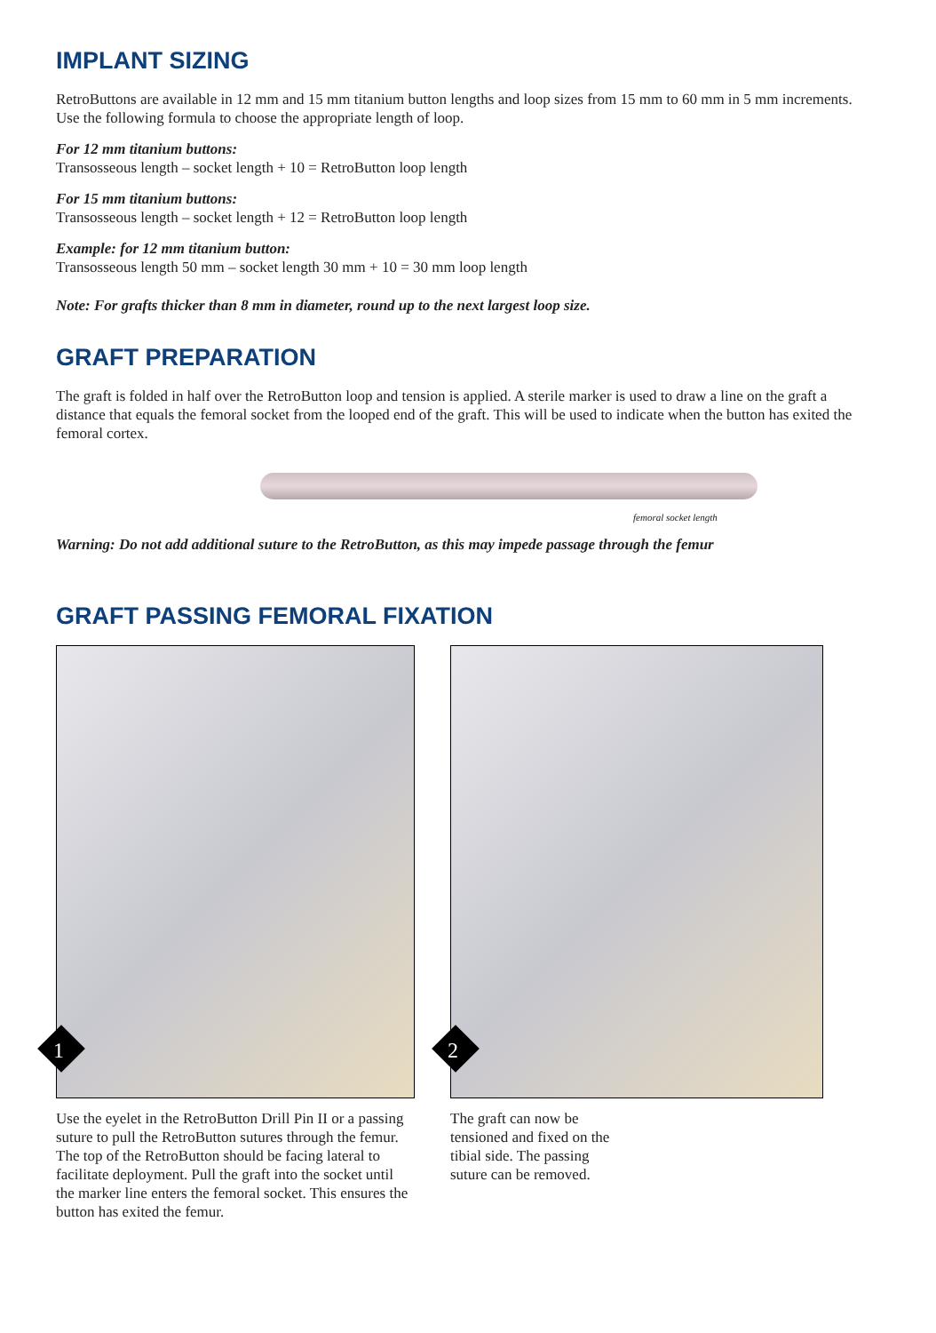IMPLANT SIZING
RetroButtons are available in 12 mm and 15 mm titanium button lengths and loop sizes from 15 mm to 60 mm in 5 mm increments. Use the following formula to choose the appropriate length of loop.
For 12 mm titanium buttons:
Transosseous length – socket length + 10 = RetroButton loop length
For 15 mm titanium buttons:
Transosseous length – socket length + 12 = RetroButton loop length
Example: for 12 mm titanium button:
Transosseous length 50 mm – socket length 30 mm + 10 = 30 mm loop length
Note: For grafts thicker than 8 mm in diameter, round up to the next largest loop size.
GRAFT PREPARATION
The graft is folded in half over the RetroButton loop and tension is applied. A sterile marker is used to draw a line on the graft a distance that equals the femoral socket from the looped end of the graft. This will be used to indicate when the button has exited the femoral cortex.
femoral socket length
Warning: Do not add additional suture to the RetroButton, as this may impede passage through the femur
GRAFT PASSING FEMORAL FIXATION
1
Use the eyelet in the RetroButton Drill Pin II or a passing suture to pull the RetroButton sutures through the femur. The top of the RetroButton should be facing lateral to facilitate deployment. Pull the graft into the socket until the marker line enters the femoral socket. This ensures the button has exited the femur.
2
The graft can now be tensioned and fixed on the tibial side. The passing suture can be removed.